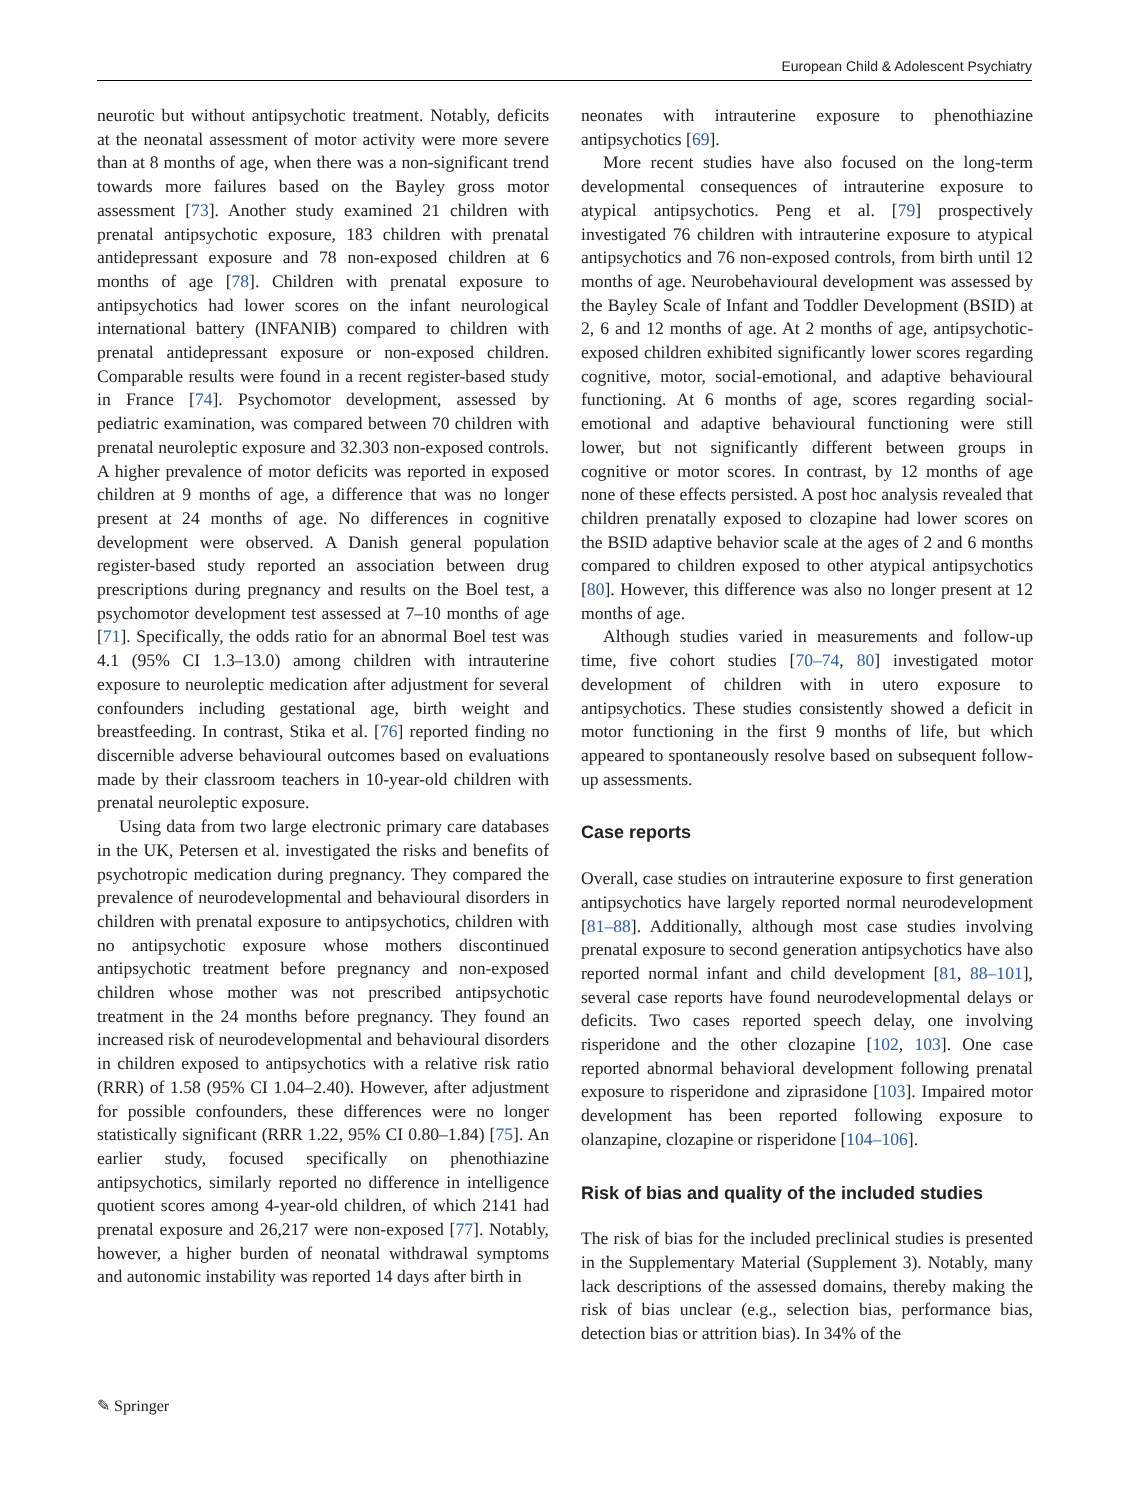European Child & Adolescent Psychiatry
neurotic but without antipsychotic treatment. Notably, deficits at the neonatal assessment of motor activity were more severe than at 8 months of age, when there was a non-significant trend towards more failures based on the Bayley gross motor assessment [73]. Another study examined 21 children with prenatal antipsychotic exposure, 183 children with prenatal antidepressant exposure and 78 non-exposed children at 6 months of age [78]. Children with prenatal exposure to antipsychotics had lower scores on the infant neurological international battery (INFANIB) compared to children with prenatal antidepressant exposure or non-exposed children. Comparable results were found in a recent register-based study in France [74]. Psychomotor development, assessed by pediatric examination, was compared between 70 children with prenatal neuroleptic exposure and 32.303 non-exposed controls. A higher prevalence of motor deficits was reported in exposed children at 9 months of age, a difference that was no longer present at 24 months of age. No differences in cognitive development were observed. A Danish general population register-based study reported an association between drug prescriptions during pregnancy and results on the Boel test, a psychomotor development test assessed at 7–10 months of age [71]. Specifically, the odds ratio for an abnormal Boel test was 4.1 (95% CI 1.3–13.0) among children with intrauterine exposure to neuroleptic medication after adjustment for several confounders including gestational age, birth weight and breastfeeding. In contrast, Stika et al. [76] reported finding no discernible adverse behavioural outcomes based on evaluations made by their classroom teachers in 10-year-old children with prenatal neuroleptic exposure.
Using data from two large electronic primary care databases in the UK, Petersen et al. investigated the risks and benefits of psychotropic medication during pregnancy. They compared the prevalence of neurodevelopmental and behavioural disorders in children with prenatal exposure to antipsychotics, children with no antipsychotic exposure whose mothers discontinued antipsychotic treatment before pregnancy and non-exposed children whose mother was not prescribed antipsychotic treatment in the 24 months before pregnancy. They found an increased risk of neurodevelopmental and behavioural disorders in children exposed to antipsychotics with a relative risk ratio (RRR) of 1.58 (95% CI 1.04–2.40). However, after adjustment for possible confounders, these differences were no longer statistically significant (RRR 1.22, 95% CI 0.80–1.84) [75]. An earlier study, focused specifically on phenothiazine antipsychotics, similarly reported no difference in intelligence quotient scores among 4-year-old children, of which 2141 had prenatal exposure and 26,217 were non-exposed [77]. Notably, however, a higher burden of neonatal withdrawal symptoms and autonomic instability was reported 14 days after birth in
neonates with intrauterine exposure to phenothiazine antipsychotics [69].
More recent studies have also focused on the long-term developmental consequences of intrauterine exposure to atypical antipsychotics. Peng et al. [79] prospectively investigated 76 children with intrauterine exposure to atypical antipsychotics and 76 non-exposed controls, from birth until 12 months of age. Neurobehavioural development was assessed by the Bayley Scale of Infant and Toddler Development (BSID) at 2, 6 and 12 months of age. At 2 months of age, antipsychotic-exposed children exhibited significantly lower scores regarding cognitive, motor, social-emotional, and adaptive behavioural functioning. At 6 months of age, scores regarding social-emotional and adaptive behavioural functioning were still lower, but not significantly different between groups in cognitive or motor scores. In contrast, by 12 months of age none of these effects persisted. A post hoc analysis revealed that children prenatally exposed to clozapine had lower scores on the BSID adaptive behavior scale at the ages of 2 and 6 months compared to children exposed to other atypical antipsychotics [80]. However, this difference was also no longer present at 12 months of age.
Although studies varied in measurements and follow-up time, five cohort studies [70–74, 80] investigated motor development of children with in utero exposure to antipsychotics. These studies consistently showed a deficit in motor functioning in the first 9 months of life, but which appeared to spontaneously resolve based on subsequent follow-up assessments.
Case reports
Overall, case studies on intrauterine exposure to first generation antipsychotics have largely reported normal neurodevelopment [81–88]. Additionally, although most case studies involving prenatal exposure to second generation antipsychotics have also reported normal infant and child development [81, 88–101], several case reports have found neurodevelopmental delays or deficits. Two cases reported speech delay, one involving risperidone and the other clozapine [102, 103]. One case reported abnormal behavioral development following prenatal exposure to risperidone and ziprasidone [103]. Impaired motor development has been reported following exposure to olanzapine, clozapine or risperidone [104–106].
Risk of bias and quality of the included studies
The risk of bias for the included preclinical studies is presented in the Supplementary Material (Supplement 3). Notably, many lack descriptions of the assessed domains, thereby making the risk of bias unclear (e.g., selection bias, performance bias, detection bias or attrition bias). In 34% of the
✎ Springer